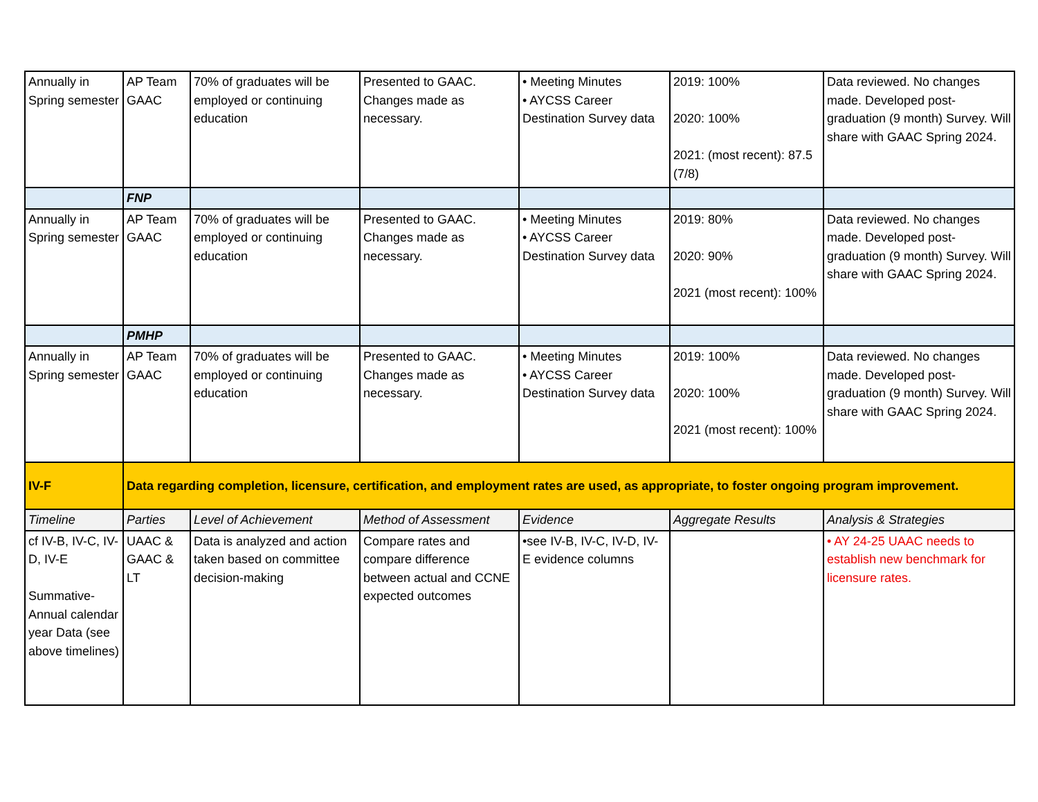| Annually in Spring semester | AP Team GAAC | 70% of graduates will be employed or continuing education | Presented to GAAC. Changes made as necessary. | • Meeting Minutes • AYCSS Career Destination Survey data | 2019: 100% 2020: 100% 2021: (most recent): 87.5 (7/8) | Data reviewed. No changes made. Developed post-graduation (9 month) Survey. Will share with GAAC Spring 2024. |
| | FNP | | | | | |
| Annually in Spring semester | AP Team GAAC | 70% of graduates will be employed or continuing education | Presented to GAAC. Changes made as necessary. | • Meeting Minutes • AYCSS Career Destination Survey data | 2019: 80% 2020: 90% 2021 (most recent): 100% | Data reviewed. No changes made. Developed post-graduation (9 month) Survey. Will share with GAAC Spring 2024. |
| | PMHP | | | | | |
| Annually in Spring semester | AP Team GAAC | 70% of graduates will be employed or continuing education | Presented to GAAC. Changes made as necessary. | • Meeting Minutes • AYCSS Career Destination Survey data | 2019: 100% 2020: 100% 2021 (most recent): 100% | Data reviewed. No changes made. Developed post-graduation (9 month) Survey. Will share with GAAC Spring 2024. |
| IV-F | Data regarding completion, licensure, certification, and employment rates are used, as appropriate, to foster ongoing program improvement. | | | | | |
| Timeline | Parties | Level of Achievement | Method of Assessment | Evidence | Aggregate Results | Analysis & Strategies |
| cf IV-B, IV-C, IV-D, IV-E Summative-Annual calendar year Data (see above timelines) | UAAC & GAAC & LT | Data is analyzed and action taken based on committee decision-making | Compare rates and compare difference between actual and CCNE expected outcomes | •see IV-B, IV-C, IV-D, IV-E evidence columns | | • AY 24-25 UAAC needs to establish new benchmark for licensure rates. |